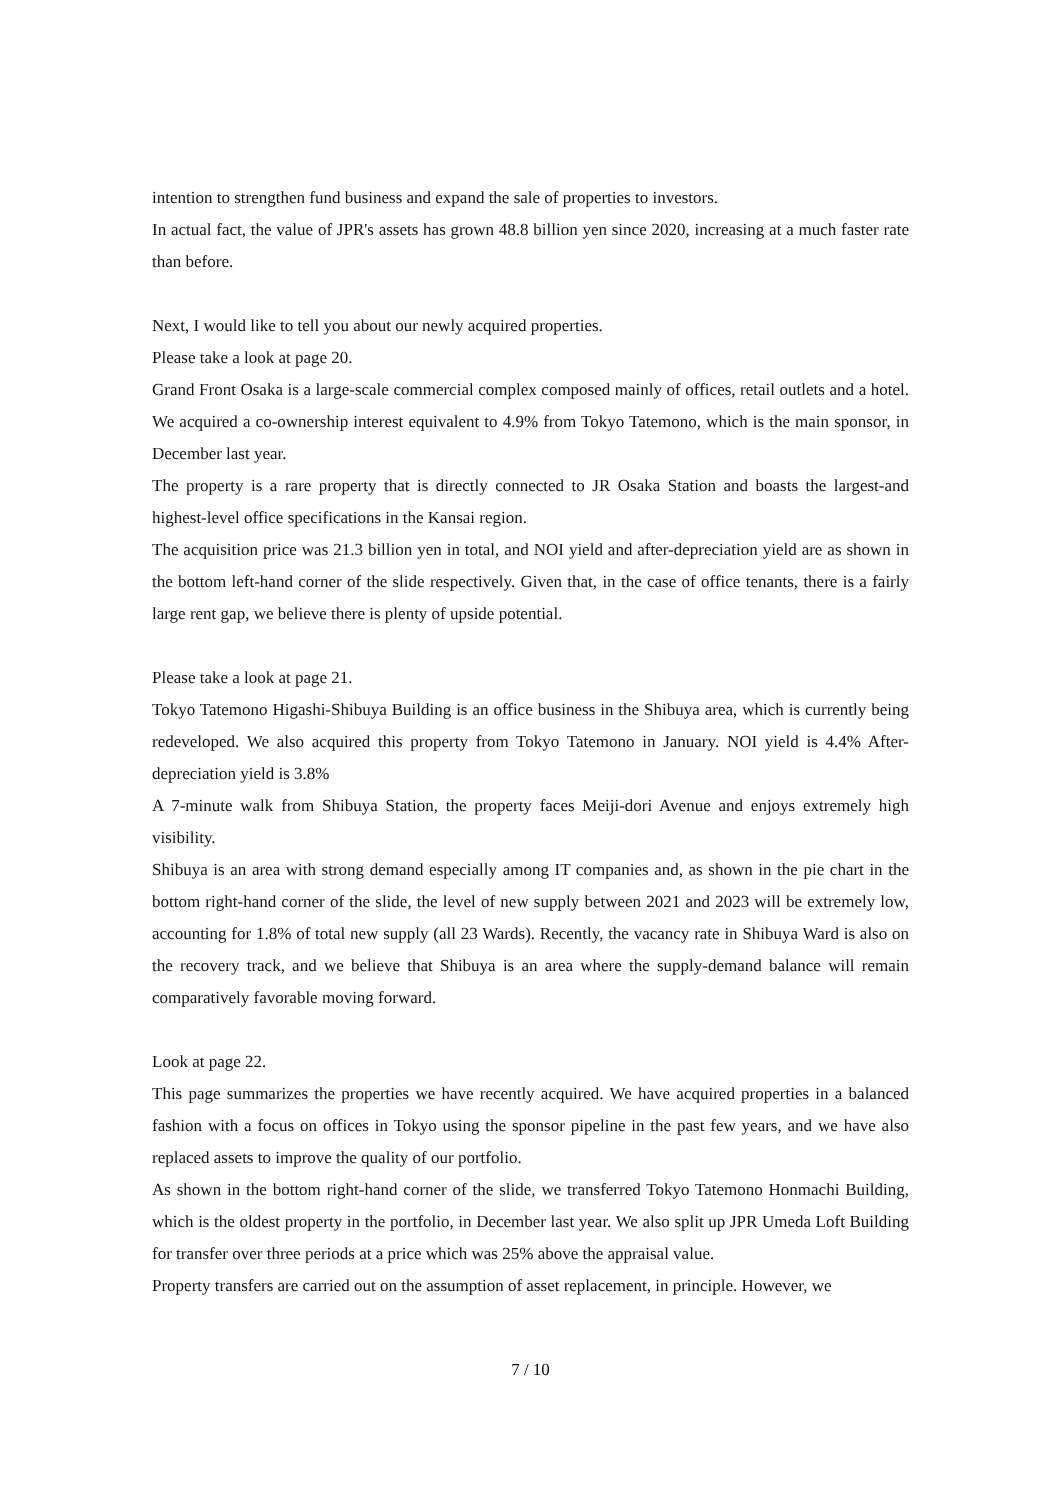intention to strengthen fund business and expand the sale of properties to investors.
In actual fact, the value of JPR's assets has grown 48.8 billion yen since 2020, increasing at a much faster rate than before.
Next, I would like to tell you about our newly acquired properties.
Please take a look at page 20.
Grand Front Osaka is a large-scale commercial complex composed mainly of offices, retail outlets and a hotel. We acquired a co-ownership interest equivalent to 4.9% from Tokyo Tatemono, which is the main sponsor, in December last year.
The property is a rare property that is directly connected to JR Osaka Station and boasts the largest-and highest-level office specifications in the Kansai region.
The acquisition price was 21.3 billion yen in total, and NOI yield and after-depreciation yield are as shown in the bottom left-hand corner of the slide respectively. Given that, in the case of office tenants, there is a fairly large rent gap, we believe there is plenty of upside potential.
Please take a look at page 21.
Tokyo Tatemono Higashi-Shibuya Building is an office business in the Shibuya area, which is currently being redeveloped. We also acquired this property from Tokyo Tatemono in January. NOI yield is 4.4% After-depreciation yield is 3.8%
A 7-minute walk from Shibuya Station, the property faces Meiji-dori Avenue and enjoys extremely high visibility.
Shibuya is an area with strong demand especially among IT companies and, as shown in the pie chart in the bottom right-hand corner of the slide, the level of new supply between 2021 and 2023 will be extremely low, accounting for 1.8% of total new supply (all 23 Wards). Recently, the vacancy rate in Shibuya Ward is also on the recovery track, and we believe that Shibuya is an area where the supply-demand balance will remain comparatively favorable moving forward.
Look at page 22.
This page summarizes the properties we have recently acquired. We have acquired properties in a balanced fashion with a focus on offices in Tokyo using the sponsor pipeline in the past few years, and we have also replaced assets to improve the quality of our portfolio.
As shown in the bottom right-hand corner of the slide, we transferred Tokyo Tatemono Honmachi Building, which is the oldest property in the portfolio, in December last year. We also split up JPR Umeda Loft Building for transfer over three periods at a price which was 25% above the appraisal value.
Property transfers are carried out on the assumption of asset replacement, in principle. However, we
7 / 10